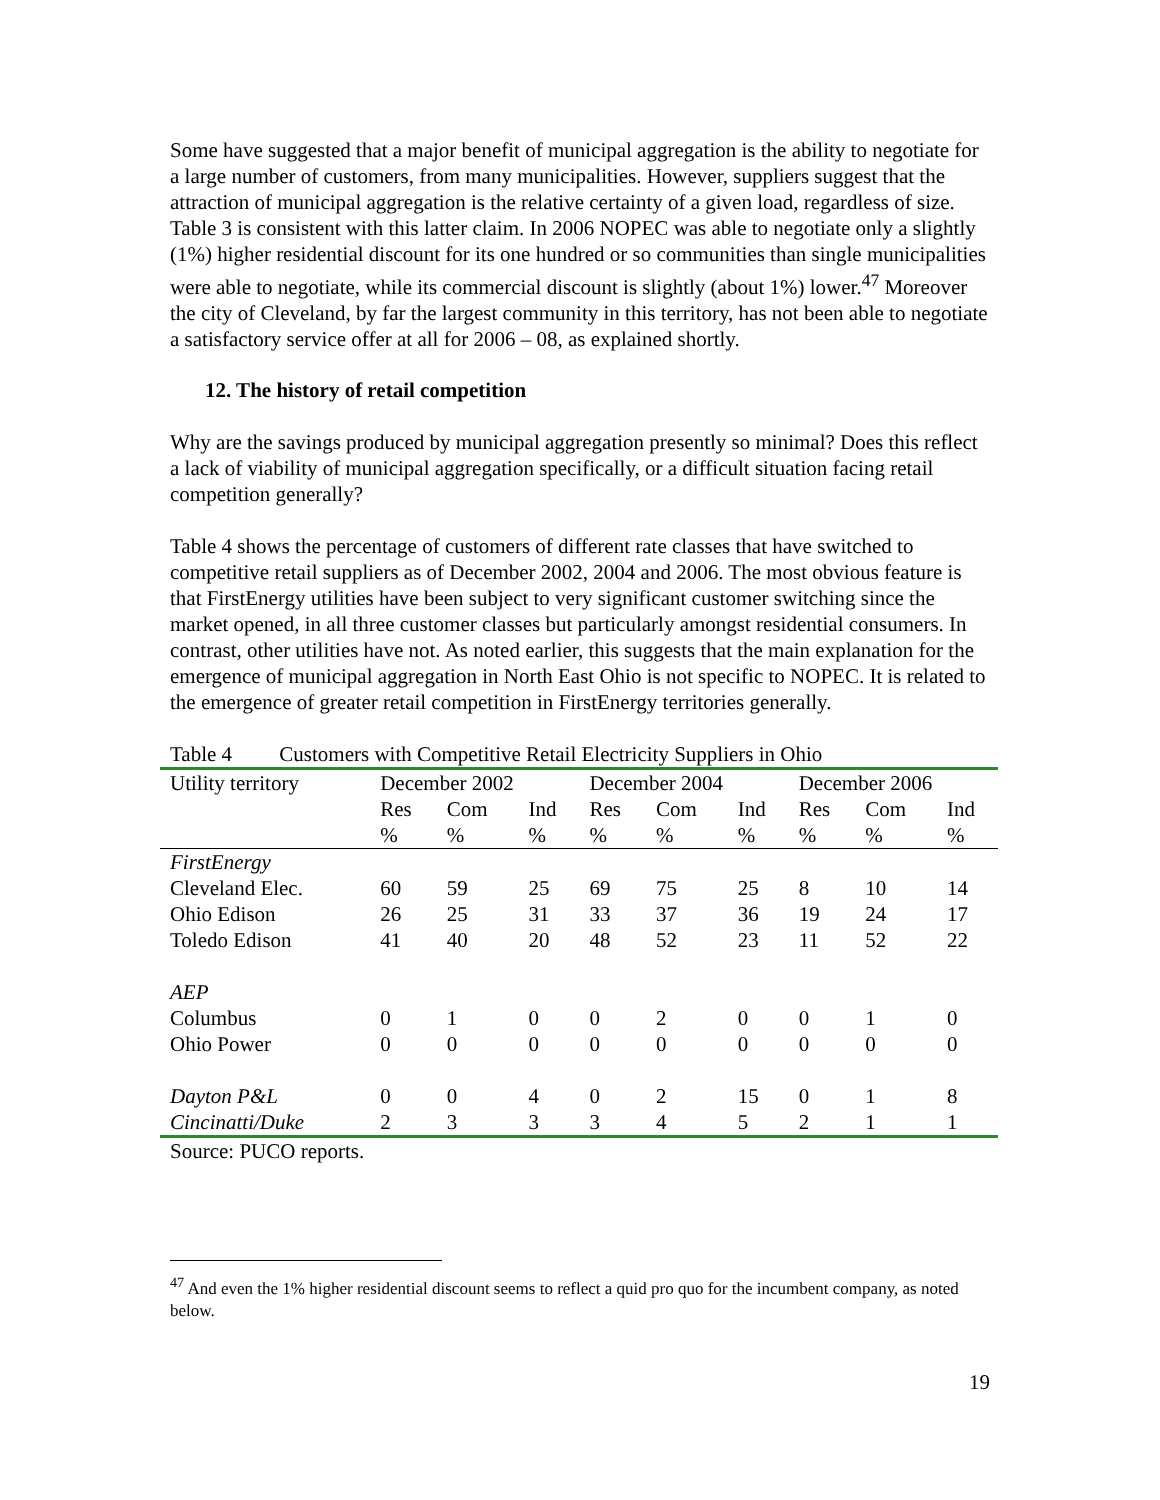Some have suggested that a major benefit of municipal aggregation is the ability to negotiate for a large number of customers, from many municipalities. However, suppliers suggest that the attraction of municipal aggregation is the relative certainty of a given load, regardless of size. Table 3 is consistent with this latter claim. In 2006 NOPEC was able to negotiate only a slightly (1%) higher residential discount for its one hundred or so communities than single municipalities were able to negotiate, while its commercial discount is slightly (about 1%) lower.<sup>47</sup> Moreover the city of Cleveland, by far the largest community in this territory, has not been able to negotiate a satisfactory service offer at all for 2006 – 08, as explained shortly.
12. The history of retail competition
Why are the savings produced by municipal aggregation presently so minimal? Does this reflect a lack of viability of municipal aggregation specifically, or a difficult situation facing retail competition generally?
Table 4 shows the percentage of customers of different rate classes that have switched to competitive retail suppliers as of December 2002, 2004 and 2006. The most obvious feature is that FirstEnergy utilities have been subject to very significant customer switching since the market opened, in all three customer classes but particularly amongst residential consumers. In contrast, other utilities have not. As noted earlier, this suggests that the main explanation for the emergence of municipal aggregation in North East Ohio is not specific to NOPEC. It is related to the emergence of greater retail competition in FirstEnergy territories generally.
Table 4 Customers with Competitive Retail Electricity Suppliers in Ohio
| Utility territory | December 2002 | | | December 2004 | | | December 2006 | | |
| --- | --- | --- | --- | --- | --- | --- | --- | --- | --- |
| | Res | Com | Ind | Res | Com | Ind | Res | Com | Ind |
| | % | % | % | % | % | % | % | % | % |
| FirstEnergy | | | | | | | | | |
| Cleveland Elec. | 60 | 59 | 25 | 69 | 75 | 25 | 8 | 10 | 14 |
| Ohio Edison | 26 | 25 | 31 | 33 | 37 | 36 | 19 | 24 | 17 |
| Toledo Edison | 41 | 40 | 20 | 48 | 52 | 23 | 11 | 52 | 22 |
| AEP | | | | | | | | | |
| Columbus | 0 | 1 | 0 | 0 | 2 | 0 | 0 | 1 | 0 |
| Ohio Power | 0 | 0 | 0 | 0 | 0 | 0 | 0 | 0 | 0 |
| Dayton P&L | 0 | 0 | 4 | 0 | 2 | 15 | 0 | 1 | 8 |
| Cincinatti/Duke | 2 | 3 | 3 | 3 | 4 | 5 | 2 | 1 | 1 |
Source: PUCO reports.
<sup>47</sup> And even the 1% higher residential discount seems to reflect a quid pro quo for the incumbent company, as noted below.
19